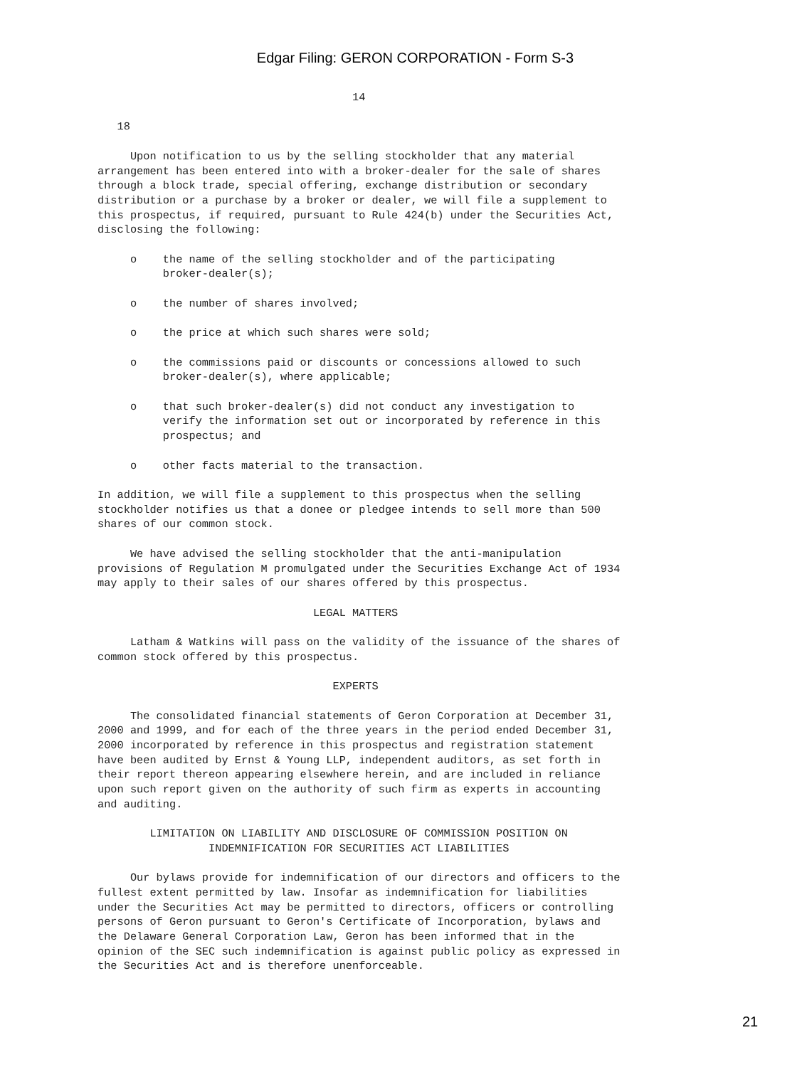Edgar Filing: GERON CORPORATION - Form S-3
                                       14

   18

     Upon notification to us by the selling stockholder that any material
arrangement has been entered into with a broker-dealer for the sale of shares
through a block trade, special offering, exchange distribution or secondary
distribution or a purchase by a broker or dealer, we will file a supplement to
this prospectus, if required, pursuant to Rule 424(b) under the Securities Act,
disclosing the following:

     o    the name of the selling stockholder and of the participating
          broker-dealer(s);

     o    the number of shares involved;

     o    the price at which such shares were sold;

     o    the commissions paid or discounts or concessions allowed to such
          broker-dealer(s), where applicable;

     o    that such broker-dealer(s) did not conduct any investigation to
          verify the information set out or incorporated by reference in this
          prospectus; and

     o    other facts material to the transaction.

In addition, we will file a supplement to this prospectus when the selling
stockholder notifies us that a donee or pledgee intends to sell more than 500
shares of our common stock.

     We have advised the selling stockholder that the anti-manipulation
provisions of Regulation M promulgated under the Securities Exchange Act of 1934
may apply to their sales of our shares offered by this prospectus.

                                 LEGAL MATTERS

     Latham & Watkins will pass on the validity of the issuance of the shares of
common stock offered by this prospectus.

                                    EXPERTS

     The consolidated financial statements of Geron Corporation at December 31,
2000 and 1999, and for each of the three years in the period ended December 31,
2000 incorporated by reference in this prospectus and registration statement
have been audited by Ernst & Young LLP, independent auditors, as set forth in
their report thereon appearing elsewhere herein, and are included in reliance
upon such report given on the authority of such firm as experts in accounting
and auditing.

        LIMITATION ON LIABILITY AND DISCLOSURE OF COMMISSION POSITION ON
                 INDEMNIFICATION FOR SECURITIES ACT LIABILITIES

     Our bylaws provide for indemnification of our directors and officers to the
fullest extent permitted by law. Insofar as indemnification for liabilities
under the Securities Act may be permitted to directors, officers or controlling
persons of Geron pursuant to Geron's Certificate of Incorporation, bylaws and
the Delaware General Corporation Law, Geron has been informed that in the
opinion of the SEC such indemnification is against public policy as expressed in
the Securities Act and is therefore unenforceable.
21